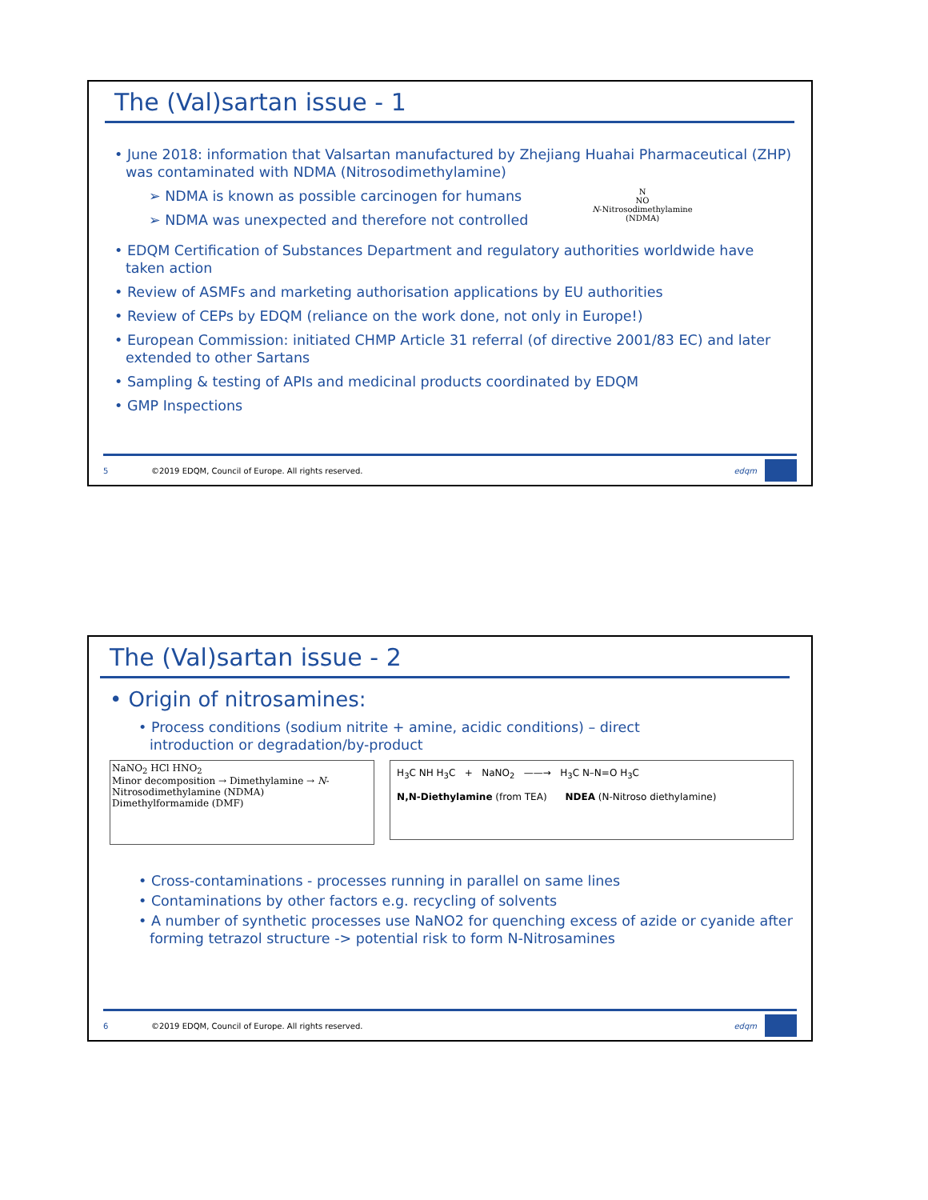The (Val)sartan issue - 1
• June 2018: information that Valsartan manufactured by Zhejiang Huahai Pharmaceutical (ZHP) was contaminated with NDMA (Nitrosodimethylamine)
➢ NDMA is known as possible carcinogen for humans
➢ NDMA was unexpected and therefore not controlled
N
NO
N-Nitrosodimethylamine
(NDMA)
• EDQM Certification of Substances Department and regulatory authorities worldwide have taken action
• Review of ASMFs and marketing authorisation applications by EU authorities
• Review of CEPs by EDQM (reliance on the work done, not only in Europe!)
• European Commission: initiated CHMP Article 31 referral (of directive 2001/83 EC) and later extended to other Sartans
• Sampling & testing of APIs and medicinal products coordinated by EDQM
• GMP Inspections
5 ©2019 EDQM, Council of Europe. All rights reserved. edqm
The (Val)sartan issue - 2
• Origin of nitrosamines:
• Process conditions (sodium nitrite + amine, acidic conditions) – direct introduction or degradation/by-product
NaNO<sub>2</sub> HCl HNO<sub>2</sub>
Minor decomposition → Dimethylamine → N-Nitrosodimethylamine (NDMA)
Dimethylformamide (DMF)
H<sub>3</sub>C NH H<sub>3</sub>C + NaNO<sub>2</sub> ——→ H<sub>3</sub>C N–N=O H<sub>3</sub>C
N,N-Diethylamine (from TEA) NDEA (N-Nitroso diethylamine)
• Cross-contaminations - processes running in parallel on same lines
• Contaminations by other factors e.g. recycling of solvents
• A number of synthetic processes use NaNO2 for quenching excess of azide or cyanide after forming tetrazol structure -> potential risk to form N-Nitrosamines
6 ©2019 EDQM, Council of Europe. All rights reserved. edqm